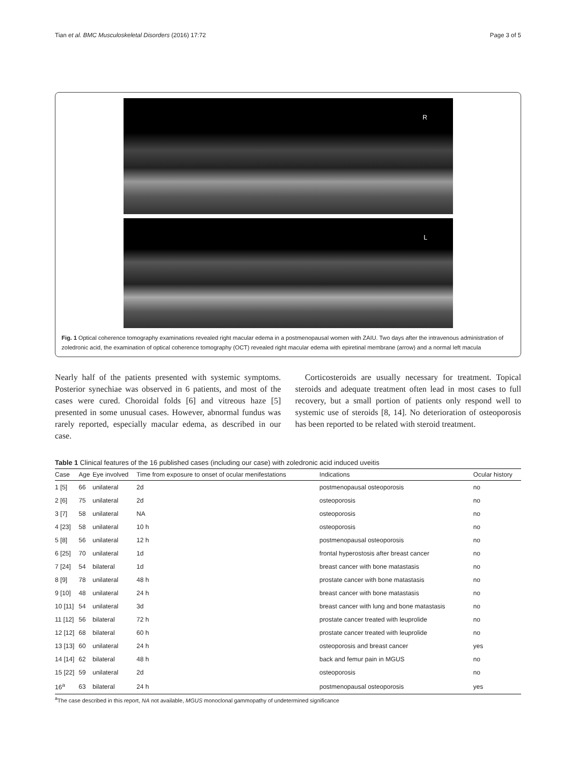Tian et al. BMC Musculoskeletal Disorders (2016) 17:72 Page 3 of 5
R
L
Fig. 1 Optical coherence tomography examinations revealed right macular edema in a postmenopausal women with ZAIU. Two days after the intravenous administration of zoledronic acid, the examination of optical coherence tomography (OCT) revealed right macular edema with epiretinal membrane (arrow) and a normal left macula
Nearly half of the patients presented with systemic symptoms. Posterior synechiae was observed in 6 patients, and most of the cases were cured. Choroidal folds [6] and vitreous haze [5] presented in some unusual cases. However, abnormal fundus was rarely reported, especially macular edema, as described in our case.
Corticosteroids are usually necessary for treatment. Topical steroids and adequate treatment often lead in most cases to full recovery, but a small portion of patients only respond well to systemic use of steroids [8, 14]. No deterioration of osteoporosis has been reported to be related with steroid treatment.
Table 1 Clinical features of the 16 published cases (including our case) with zoledronic acid induced uveitis
| Case | Age | Eye involved | Time from exposure to onset of ocular menifestations | Indications | Ocular history |
| --- | --- | --- | --- | --- | --- |
| 1 [5] | 66 | unilateral | 2d | postmenopausal osteoporosis | no |
| 2 [6] | 75 | unilateral | 2d | osteoporosis | no |
| 3 [7] | 58 | unilateral | NA | osteoporosis | no |
| 4 [23] | 58 | unilateral | 10 h | osteoporosis | no |
| 5 [8] | 56 | unilateral | 12 h | postmenopausal osteoporosis | no |
| 6 [25] | 70 | unilateral | 1d | frontal hyperostosis after breast cancer | no |
| 7 [24] | 54 | bilateral | 1d | breast cancer with bone matastasis | no |
| 8 [9] | 78 | unilateral | 48 h | prostate cancer with bone matastasis | no |
| 9 [10] | 48 | unilateral | 24 h | breast cancer with bone matastasis | no |
| 10 [11] | 54 | unilateral | 3d | breast cancer with lung and bone matastasis | no |
| 11 [12] | 56 | bilateral | 72 h | prostate cancer treated with leuprolide | no |
| 12 [12] | 68 | bilateral | 60 h | prostate cancer treated with leuprolide | no |
| 13 [13] | 60 | unilateral | 24 h | osteoporosis and breast cancer | yes |
| 14 [14] | 62 | bilateral | 48 h | back and femur pain in MGUS | no |
| 15 [22] | 59 | unilateral | 2d | osteoporosis | no |
| 16<sup>a</sup> | 63 | bilateral | 24 h | postmenopausal osteoporosis | yes |
<sup>a</sup> The case described in this report, NA not available, MGUS monoclonal gammopathy of undetermined significance